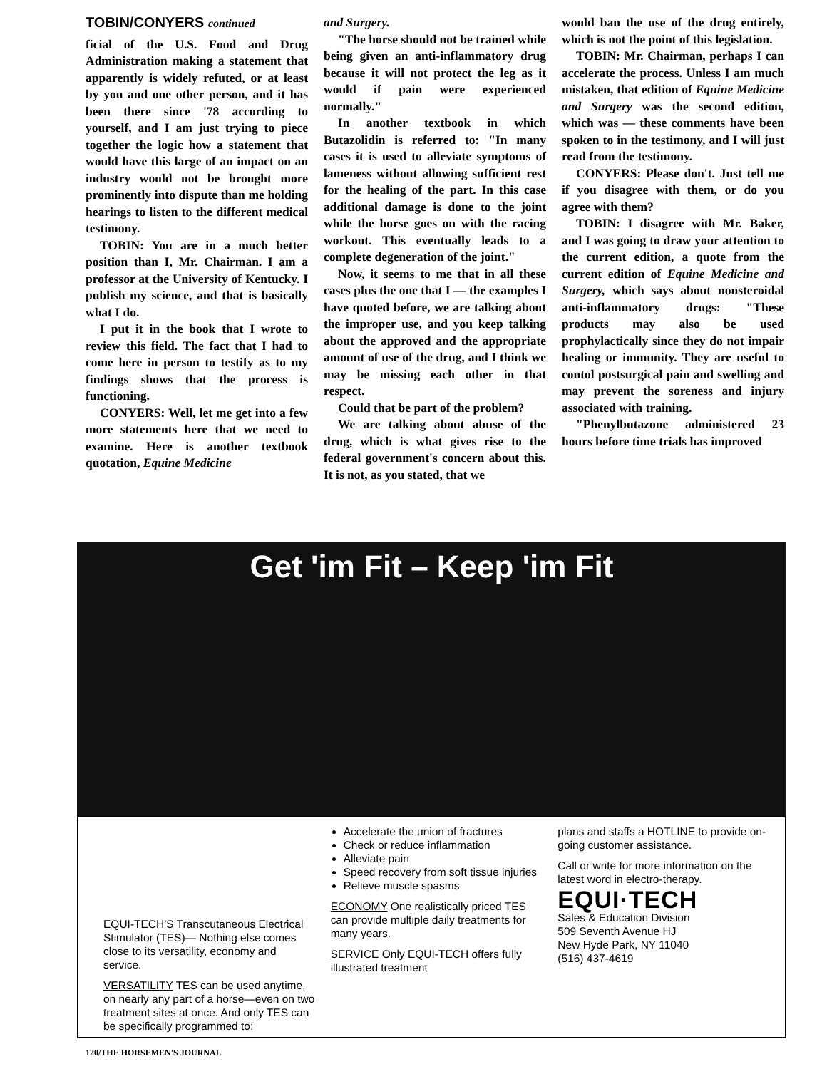TOBIN/CONYERS continued
ficial of the U.S. Food and Drug Administration making a statement that apparently is widely refuted, or at least by you and one other person, and it has been there since '78 according to yourself, and I am just trying to piece together the logic how a statement that would have this large of an impact on an industry would not be brought more prominently into dispute than me holding hearings to listen to the different medical testimony.
TOBIN: You are in a much better position than I, Mr. Chairman. I am a professor at the University of Kentucky. I publish my science, and that is basically what I do.
I put it in the book that I wrote to review this field. The fact that I had to come here in person to testify as to my findings shows that the process is functioning.
CONYERS: Well, let me get into a few more statements here that we need to examine. Here is another textbook quotation, Equine Medicine
and Surgery.
"The horse should not be trained while being given an anti-inflammatory drug because it will not protect the leg as it would if pain were experienced normally."
In another textbook in which Butazolidin is referred to: "In many cases it is used to alleviate symptoms of lameness without allowing sufficient rest for the healing of the part. In this case additional damage is done to the joint while the horse goes on with the racing workout. This eventually leads to a complete degeneration of the joint."
Now, it seems to me that in all these cases plus the one that I — the examples I have quoted before, we are talking about the improper use, and you keep talking about the approved and the appropriate amount of use of the drug, and I think we may be missing each other in that respect.
Could that be part of the problem?
We are talking about abuse of the drug, which is what gives rise to the federal government's concern about this. It is not, as you stated, that we
would ban the use of the drug entirely, which is not the point of this legislation.
TOBIN: Mr. Chairman, perhaps I can accelerate the process. Unless I am much mistaken, that edition of Equine Medicine and Surgery was the second edition, which was — these comments have been spoken to in the testimony, and I will just read from the testimony.
CONYERS: Please don't. Just tell me if you disagree with them, or do you agree with them?
TOBIN: I disagree with Mr. Baker, and I was going to draw your attention to the current edition, a quote from the current edition of Equine Medicine and Surgery, which says about nonsteroidal anti-inflammatory drugs: "These products may also be used prophylactically since they do not impair healing or immunity. They are useful to contol postsurgical pain and swelling and may prevent the soreness and injury associated with training.
"Phenylbutazone administered 23 hours before time trials has improved
Get 'im Fit – Keep 'im Fit
EQUI-TECH'S Transcutaneous Electrical Stimulator (TES)— Nothing else comes close to its versatility, economy and service.
VERSATILITY TES can be used anytime, on nearly any part of a horse—even on two treatment sites at once. And only TES can be specifically programmed to:
Accelerate the union of fractures
Check or reduce inflammation
Alleviate pain
Speed recovery from soft tissue injuries
Relieve muscle spasms
ECONOMY One realistically priced TES can provide multiple daily treatments for many years.
SERVICE Only EQUI-TECH offers fully illustrated treatment
plans and staffs a HOTLINE to provide on-going customer assistance.
Call or write for more information on the latest word in electro-therapy.
EQUI·TECH
Sales & Education Division
509 Seventh Avenue HJ
New Hyde Park, NY 11040
(516) 437-4619
120/THE HORSEMEN'S JOURNAL